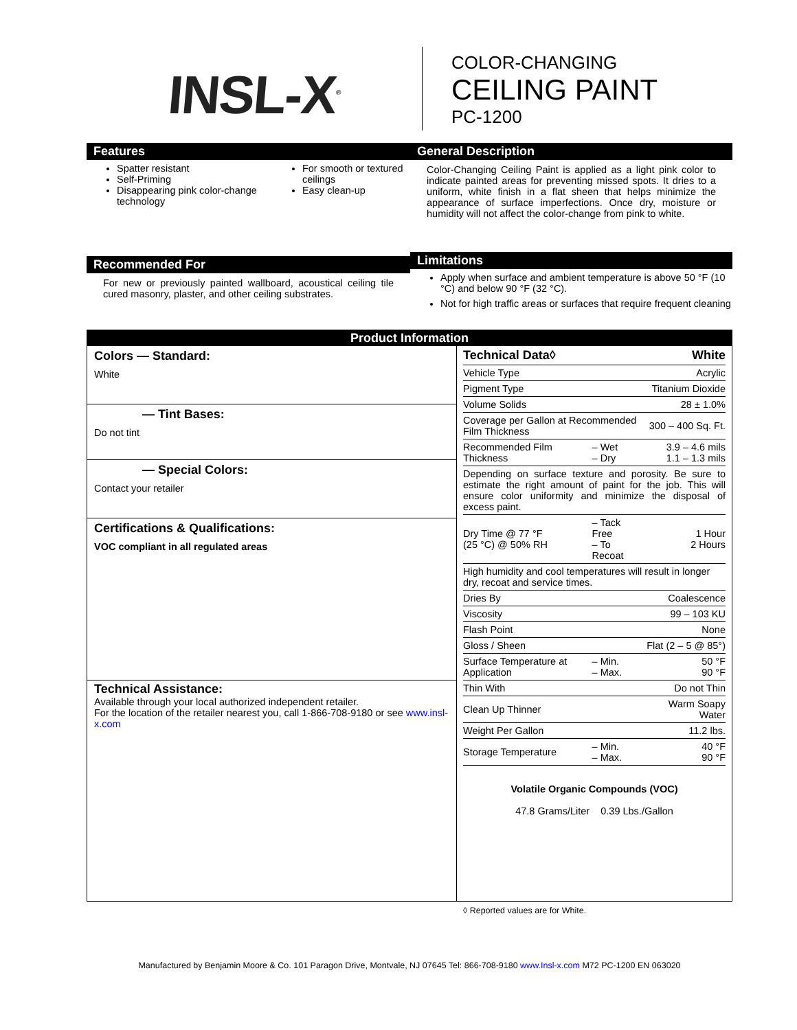INSL-X<sup>®</sup>
COLOR-CHANGING
CEILING PAINT
PC-1200
Features
Spatter resistant
Self-Priming
Disappearing pink color-change technology
For smooth or textured ceilings
Easy clean-up
Recommended For
For new or previously painted wallboard, acoustical ceiling tile cured masonry, plaster, and other ceiling substrates.
General Description
Color-Changing Ceiling Paint is applied as a light pink color to indicate painted areas for preventing missed spots. It dries to a uniform, white finish in a flat sheen that helps minimize the appearance of surface imperfections. Once dry, moisture or humidity will not affect the color-change from pink to white.
Limitations
Apply when surface and ambient temperature is above 50 °F (10 °C) and below 90 °F (32 °C).
Not for high traffic areas or surfaces that require frequent cleaning
Product Information
Colors — Standard:
White
— Tint Bases:
Do not tint
— Special Colors:
Contact your retailer
Certifications & Qualifications:
VOC compliant in all regulated areas
Technical Assistance:
Available through your local authorized independent retailer.
For the location of the retailer nearest you, call 1-866-708-9180 or see www.insl-x.com
| Technical Data◊ | | White |
| --- | --- | --- |
| Vehicle Type | | Acrylic |
| Pigment Type | | Titanium Dioxide |
| Volume Solids | | 28 ± 1.0% |
| Coverage per Gallon at Recommended Film Thickness | | 300 – 400 Sq. Ft. |
| Recommended Film Thickness | – Wet – Dry | 3.9 – 4.6 mils 1.1 – 1.3 mils |
| Depending on surface texture and porosity. Be sure to estimate the right amount of paint for the job. This will ensure color uniformity and minimize the disposal of excess paint. | | |
| Dry Time @ 77 °F (25 °C) @ 50% RH | – Tack Free – To Recoat | 1 Hour 2 Hours |
| High humidity and cool temperatures will result in longer dry, recoat and service times. | | |
| Dries By | | Coalescence |
| Viscosity | | 99 – 103 KU |
| Flash Point | | None |
| Gloss / Sheen | | Flat (2 – 5 @ 85°) |
| Surface Temperature at Application | – Min. – Max. | 50 °F 90 °F |
| Thin With | | Do not Thin |
| Clean Up Thinner | | Warm Soapy Water |
| Weight Per Gallon | | 11.2 lbs. |
| Storage Temperature | – Min. – Max. | 40 °F 90 °F |
Volatile Organic Compounds (VOC)
47.8 Grams/Liter 0.39 Lbs./Gallon
◊ Reported values are for White.
Manufactured by Benjamin Moore & Co. 101 Paragon Drive, Montvale, NJ 07645 Tel: 866-708-9180 www.Insl-x.com M72 PC-1200 EN 063020